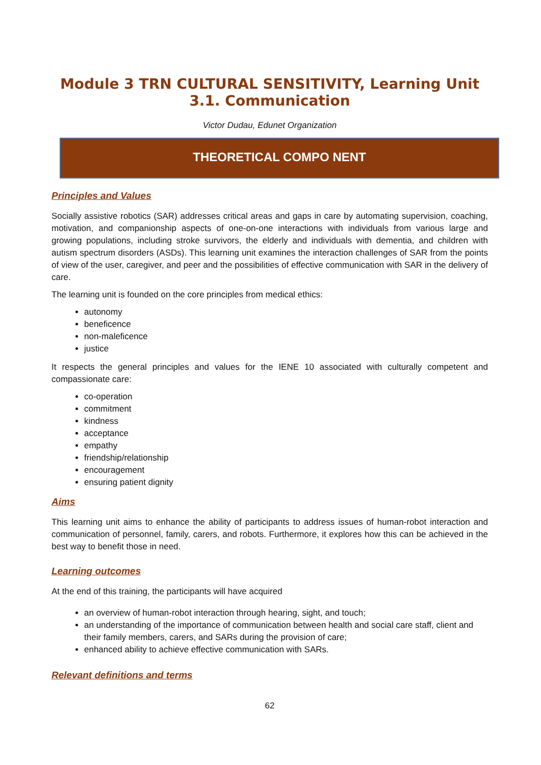Module 3 TRN CULTURAL SENSITIVITY, Learning Unit 3.1. Communication
Victor Dudau, Edunet Organization
THEORETICAL COMPO NENT
Principles and Values
Socially assistive robotics (SAR) addresses critical areas and gaps in care by automating supervision, coaching, motivation, and companionship aspects of one-on-one interactions with individuals from various large and growing populations, including stroke survivors, the elderly and individuals with dementia, and children with autism spectrum disorders (ASDs). This learning unit examines the interaction challenges of SAR from the points of view of the user, caregiver, and peer and the possibilities of effective communication with SAR in the delivery of care.
The learning unit is founded on the core principles from medical ethics:
autonomy
beneficence
non-maleficence
justice
It respects the general principles and values for the IENE 10 associated with culturally competent and compassionate care:
co-operation
commitment
kindness
acceptance
empathy
friendship/relationship
encouragement
ensuring patient dignity
Aims
This learning unit aims to enhance the ability of participants to address issues of human-robot interaction and communication of personnel, family, carers, and robots. Furthermore, it explores how this can be achieved in the best way to benefit those in need.
Learning outcomes
At the end of this training, the participants will have acquired
an overview of human-robot interaction through hearing, sight, and touch;
an understanding of the importance of communication between health and social care staff, client and their family members, carers, and SARs during the provision of care;
enhanced ability to achieve effective communication with SARs.
Relevant definitions and terms
62